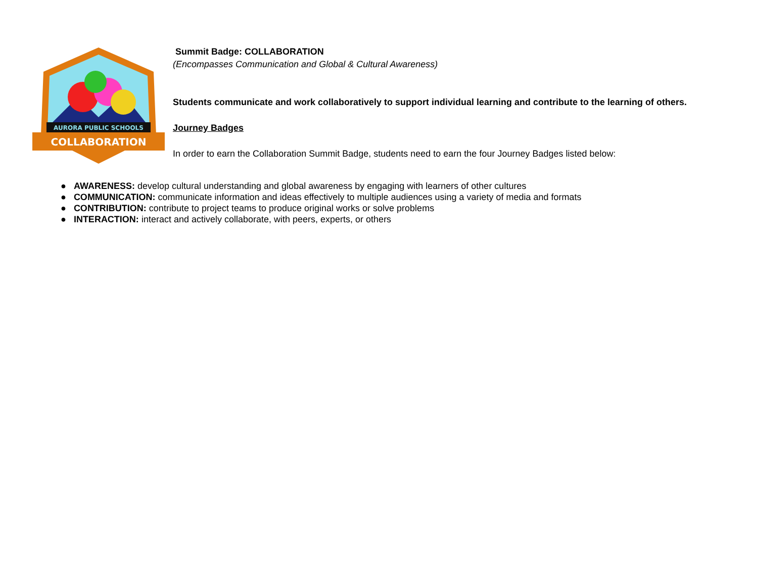AURORA PUBLIC SCHOOLS
COLLABORATION
Summit Badge: COLLABORATION
(Encompasses Communication and Global & Cultural Awareness)
Students communicate and work collaboratively to support individual learning and contribute to the learning of others.
Journey Badges
In order to earn the Collaboration Summit Badge, students need to earn the four Journey Badges listed below:
● AWARENESS: develop cultural understanding and global awareness by engaging with learners of other cultures
● COMMUNICATION: communicate information and ideas effectively to multiple audiences using a variety of media and formats
● CONTRIBUTION: contribute to project teams to produce original works or solve problems
● INTERACTION: interact and actively collaborate, with peers, experts, or others